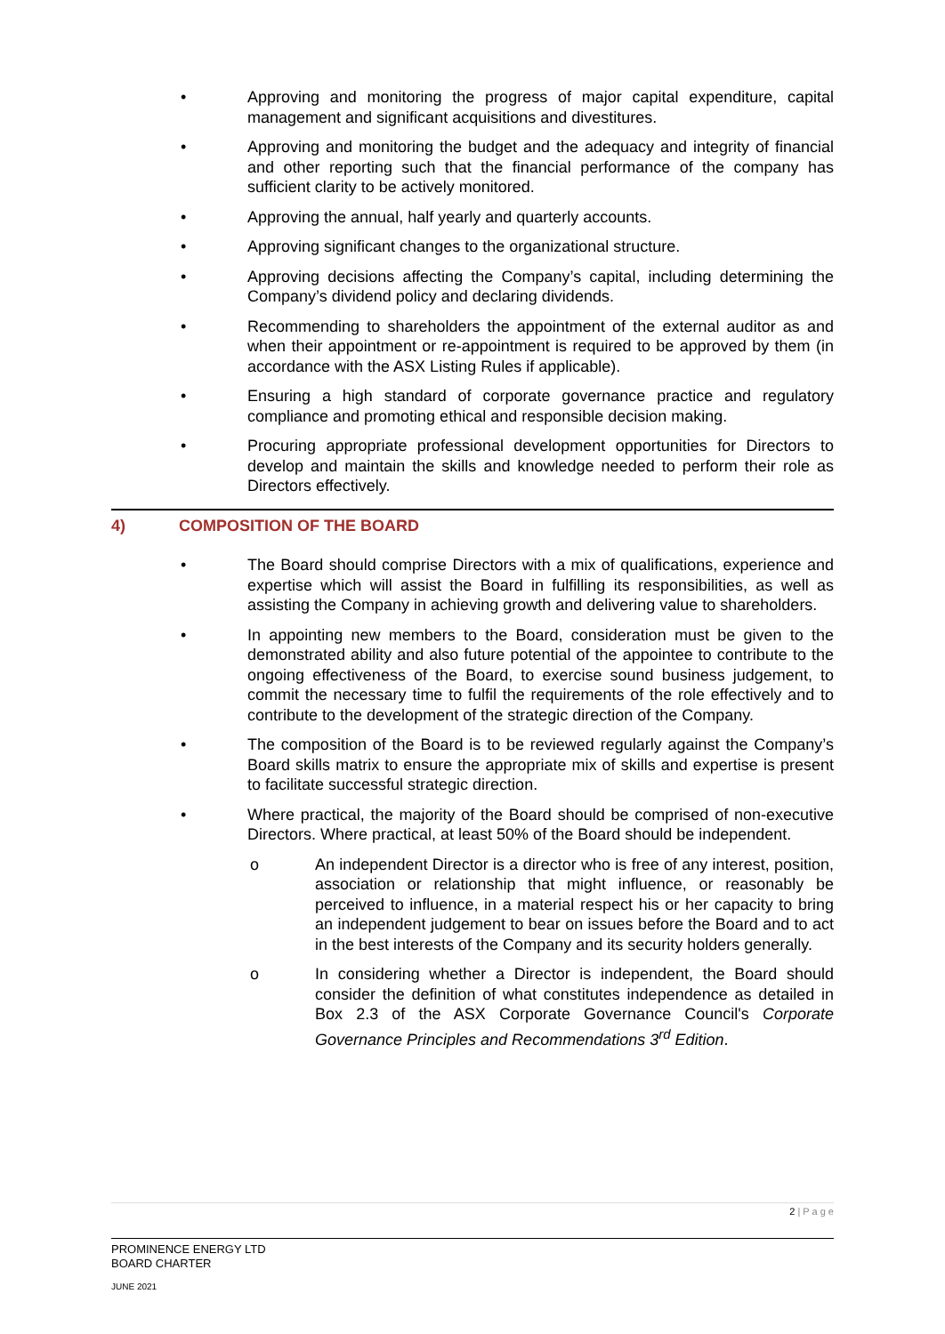• Approving and monitoring the progress of major capital expenditure, capital management and significant acquisitions and divestitures.
• Approving and monitoring the budget and the adequacy and integrity of financial and other reporting such that the financial performance of the company has sufficient clarity to be actively monitored.
• Approving the annual, half yearly and quarterly accounts.
• Approving significant changes to the organizational structure.
• Approving decisions affecting the Company’s capital, including determining the Company’s dividend policy and declaring dividends.
• Recommending to shareholders the appointment of the external auditor as and when their appointment or re-appointment is required to be approved by them (in accordance with the ASX Listing Rules if applicable).
• Ensuring a high standard of corporate governance practice and regulatory compliance and promoting ethical and responsible decision making.
• Procuring appropriate professional development opportunities for Directors to develop and maintain the skills and knowledge needed to perform their role as Directors effectively.
4) COMPOSITION OF THE BOARD
• The Board should comprise Directors with a mix of qualifications, experience and expertise which will assist the Board in fulfilling its responsibilities, as well as assisting the Company in achieving growth and delivering value to shareholders.
• In appointing new members to the Board, consideration must be given to the demonstrated ability and also future potential of the appointee to contribute to the ongoing effectiveness of the Board, to exercise sound business judgement, to commit the necessary time to fulfil the requirements of the role effectively and to contribute to the development of the strategic direction of the Company.
• The composition of the Board is to be reviewed regularly against the Company’s Board skills matrix to ensure the appropriate mix of skills and expertise is present to facilitate successful strategic direction.
• Where practical, the majority of the Board should be comprised of non-executive Directors. Where practical, at least 50% of the Board should be independent.
o An independent Director is a director who is free of any interest, position, association or relationship that might influence, or reasonably be perceived to influence, in a material respect his or her capacity to bring an independent judgement to bear on issues before the Board and to act in the best interests of the Company and its security holders generally.
o In considering whether a Director is independent, the Board should consider the definition of what constitutes independence as detailed in Box 2.3 of the ASX Corporate Governance Council's Corporate Governance Principles and Recommendations 3<sup>rd</sup> Edition.
2 | P a g e
PROMINENCE ENERGY LTD
BOARD CHARTER
JUNE 2021